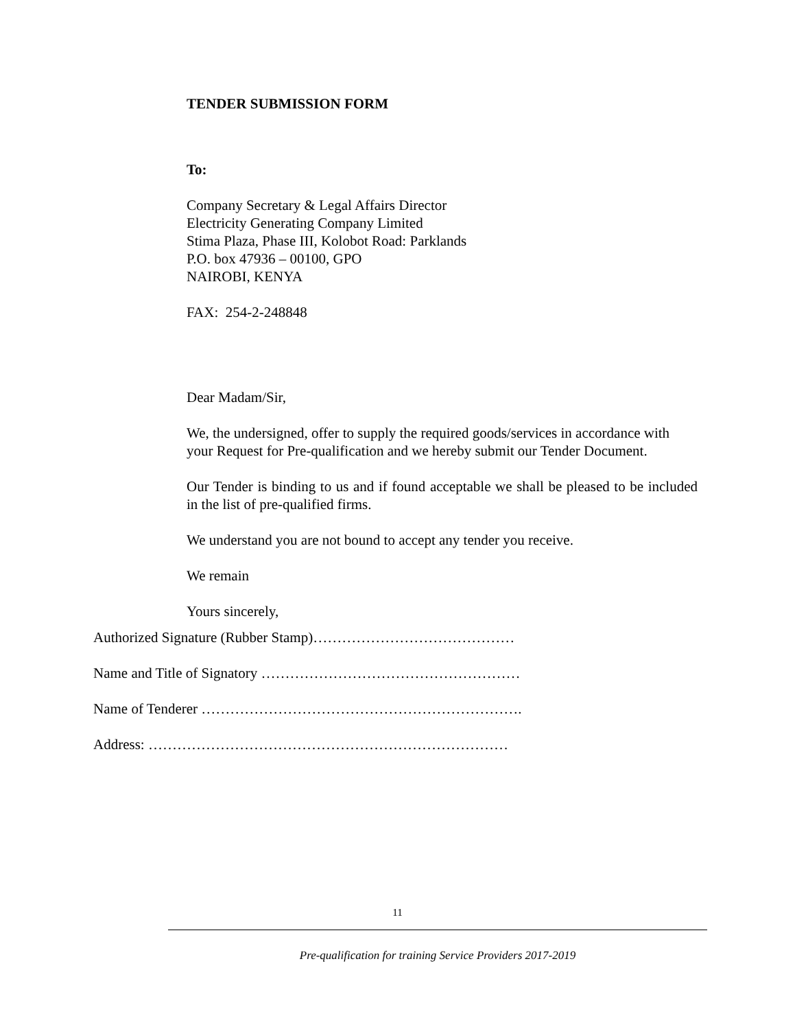TENDER SUBMISSION FORM
To:
Company Secretary & Legal Affairs Director
Electricity Generating Company Limited
Stima Plaza, Phase III, Kolobot Road: Parklands
P.O. box 47936 – 00100, GPO
NAIROBI, KENYA
FAX: 254-2-248848
Dear Madam/Sir,
We, the undersigned, offer to supply the required goods/services in accordance with your Request for Pre-qualification and we hereby submit our Tender Document.
Our Tender is binding to us and if found acceptable we shall be pleased to be included in the list of pre-qualified firms.
We understand you are not bound to accept any tender you receive.
We remain
Yours sincerely,
Authorized Signature (Rubber Stamp)……………………………………
Name and Title of Signatory ………………………………………………
Name of Tenderer ………………………………………………………….
Address: …………………………………………………………………
11
Pre-qualification for training Service Providers 2017-2019